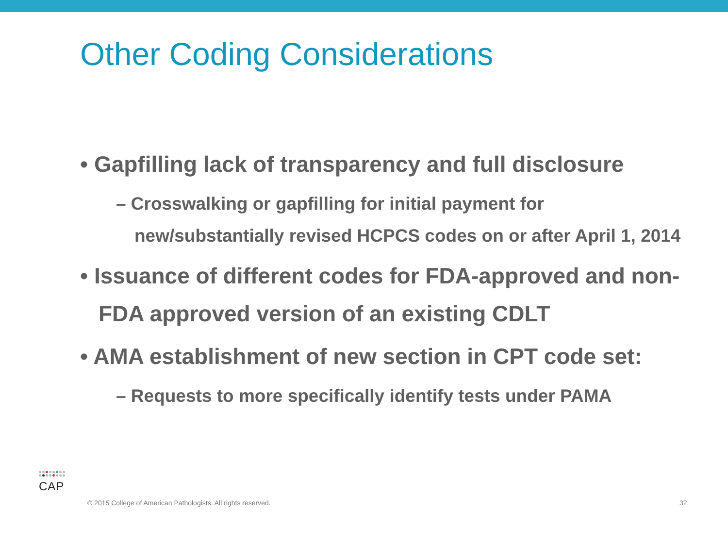Other Coding Considerations
• Gapfilling lack of transparency and full disclosure
– Crosswalking or gapfilling for initial payment for new/substantially revised HCPCS codes on or after April 1, 2014
• Issuance of different codes for FDA-approved and non-FDA approved version of an existing CDLT
• AMA establishment of new section in CPT code set:
– Requests to more specifically identify tests under PAMA
CAP
© 2015 College of American Pathologists. All rights reserved. 32